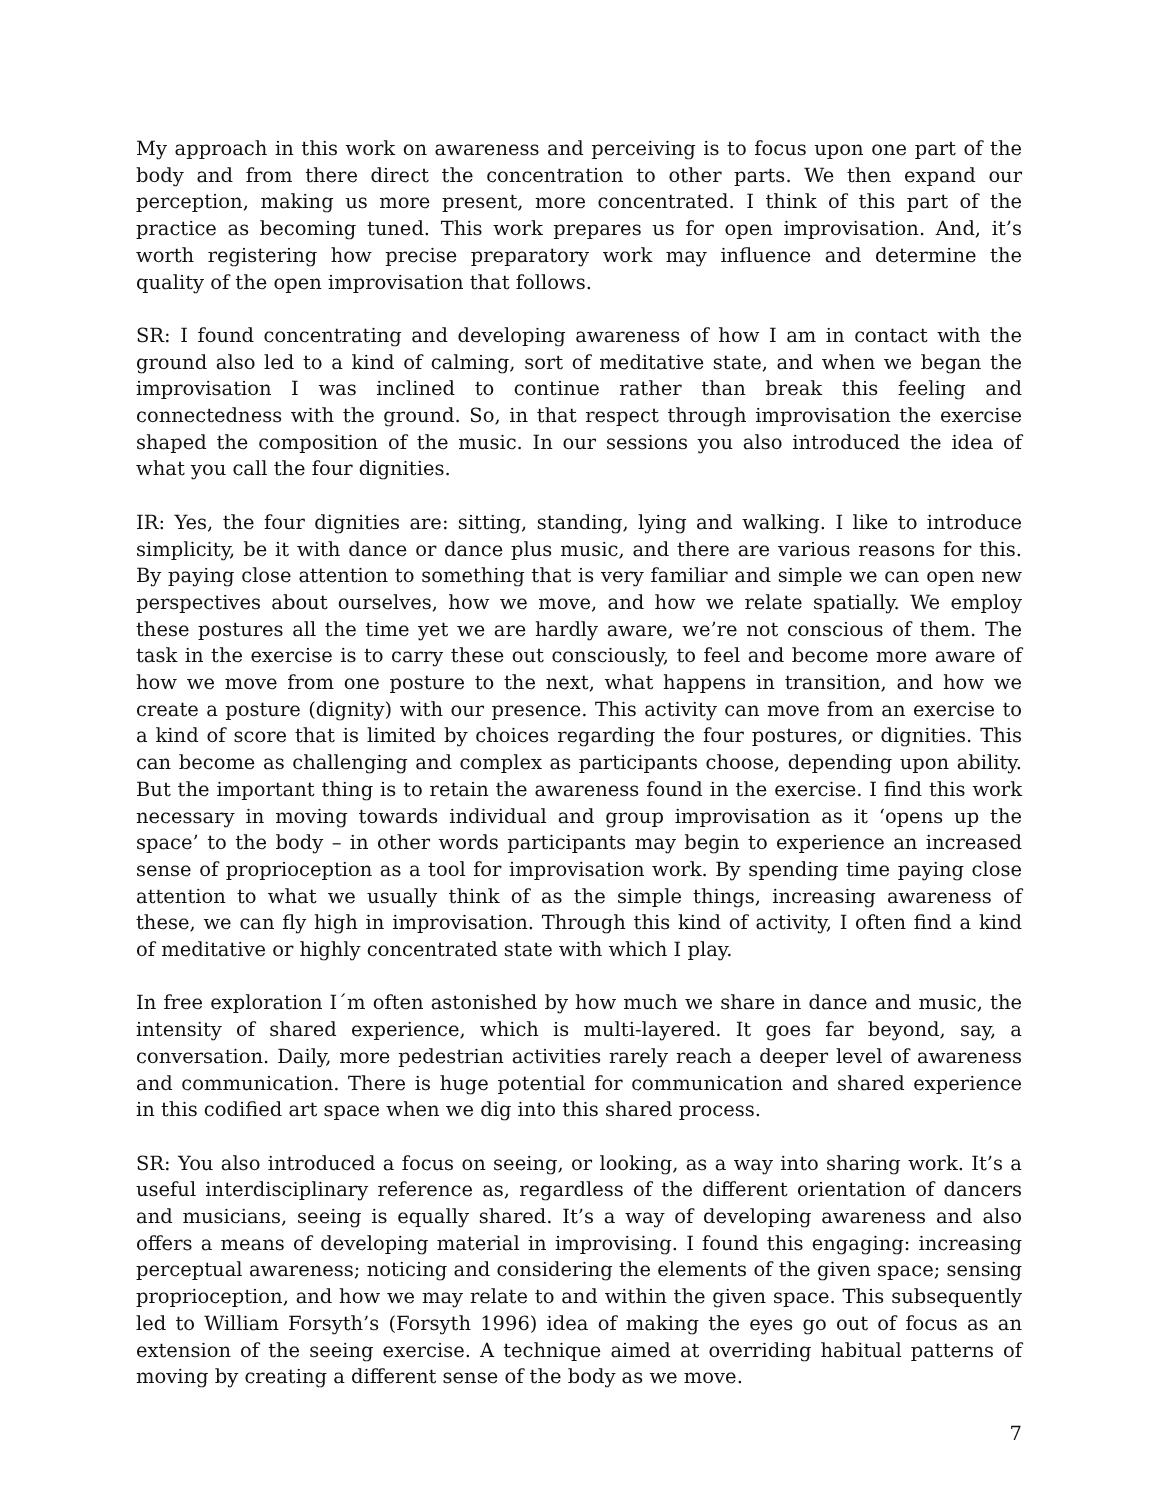My approach in this work on awareness and perceiving is to focus upon one part of the body and from there direct the concentration to other parts. We then expand our perception, making us more present, more concentrated. I think of this part of the practice as becoming tuned. This work prepares us for open improvisation. And, it’s worth registering how precise preparatory work may influence and determine the quality of the open improvisation that follows.
SR: I found concentrating and developing awareness of how I am in contact with the ground also led to a kind of calming, sort of meditative state, and when we began the improvisation I was inclined to continue rather than break this feeling and connectedness with the ground. So, in that respect through improvisation the exercise shaped the composition of the music. In our sessions you also introduced the idea of what you call the four dignities.
IR: Yes, the four dignities are: sitting, standing, lying and walking. I like to introduce simplicity, be it with dance or dance plus music, and there are various reasons for this. By paying close attention to something that is very familiar and simple we can open new perspectives about ourselves, how we move, and how we relate spatially. We employ these postures all the time yet we are hardly aware, we’re not conscious of them. The task in the exercise is to carry these out consciously, to feel and become more aware of how we move from one posture to the next, what happens in transition, and how we create a posture (dignity) with our presence. This activity can move from an exercise to a kind of score that is limited by choices regarding the four postures, or dignities. This can become as challenging and complex as participants choose, depending upon ability. But the important thing is to retain the awareness found in the exercise. I find this work necessary in moving towards individual and group improvisation as it ‘opens up the space’ to the body – in other words participants may begin to experience an increased sense of proprioception as a tool for improvisation work. By spending time paying close attention to what we usually think of as the simple things, increasing awareness of these, we can fly high in improvisation. Through this kind of activity, I often find a kind of meditative or highly concentrated state with which I play.
In free exploration I´m often astonished by how much we share in dance and music, the intensity of shared experience, which is multi-layered. It goes far beyond, say, a conversation. Daily, more pedestrian activities rarely reach a deeper level of awareness and communication. There is huge potential for communication and shared experience in this codified art space when we dig into this shared process.
SR: You also introduced a focus on seeing, or looking, as a way into sharing work. It’s a useful interdisciplinary reference as, regardless of the different orientation of dancers and musicians, seeing is equally shared. It’s a way of developing awareness and also offers a means of developing material in improvising. I found this engaging: increasing perceptual awareness; noticing and considering the elements of the given space; sensing proprioception, and how we may relate to and within the given space. This subsequently led to William Forsyth’s (Forsyth 1996) idea of making the eyes go out of focus as an extension of the seeing exercise. A technique aimed at overriding habitual patterns of moving by creating a different sense of the body as we move.
7